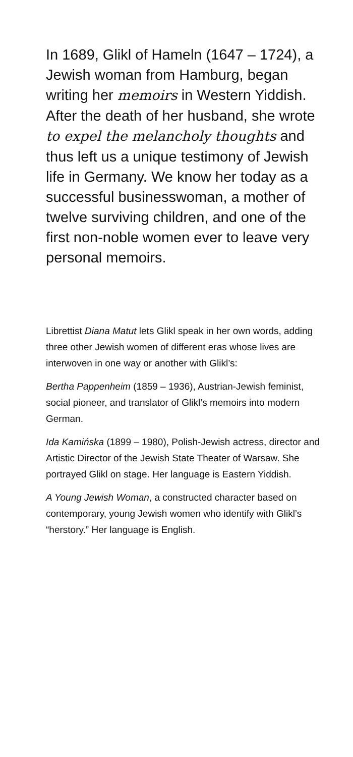In 1689, Glikl of Hameln (1647 – 1724), a Jewish woman from Hamburg, began writing her mem­oirs in Western Yiddish. After the death of her husband, she wrote to expel the melancholy thoughts and thus left us a unique testimo­ny of Jewish life in Germany. We know her today as a successful businesswoman, a mother of twelve surviving children, and one of the first non-noble women ever to leave very personal memoirs.
Librettist Diana Matut lets Glikl speak in her own words, adding three other Jewish women of different eras whose lives are interwoven in one way or another with Glikl’s:
Bertha Pappenheim (1859 – 1936), Austrian-Jewish feminist, social pioneer, and translator of Glikl’s memoirs into modern German.
Ida Kamińska (1899 – 1980), Polish-Jewish ac­tress, director and Artistic Director of the Jewish State Theater of Warsaw. She portrayed Glikl on stage. Her language is Eastern Yiddish.
A Young Jewish Woman, a constructed character based on contemporary, young Jewish women who identify with Glikl’s “herstory.” Her language is English.